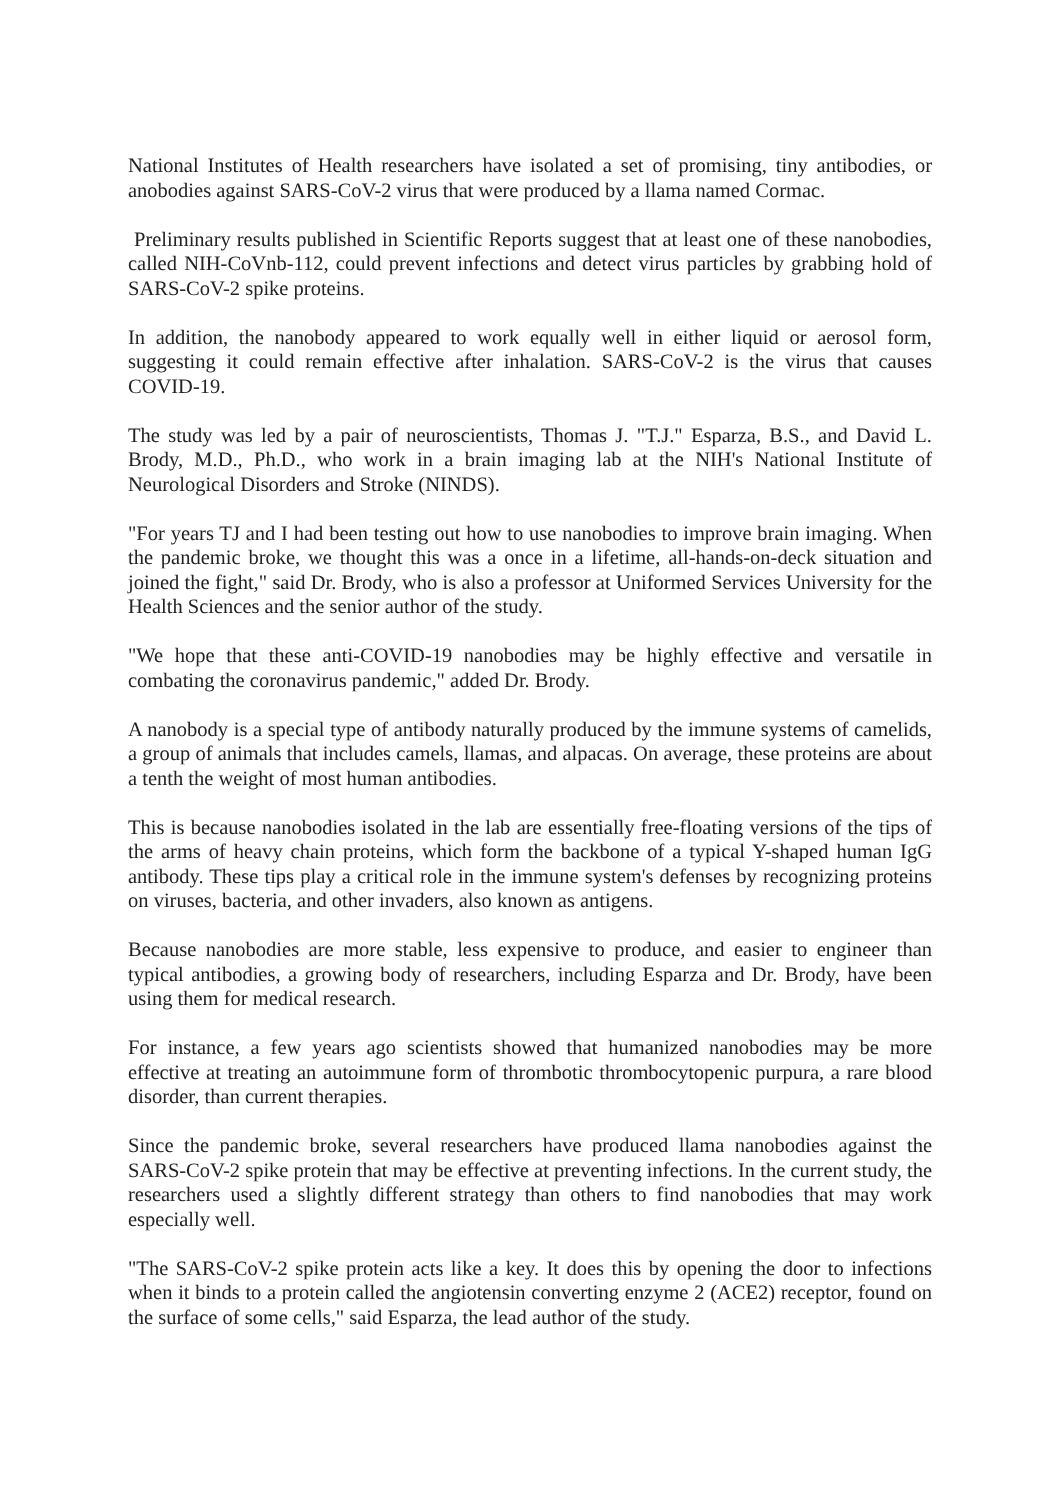National Institutes of Health researchers have isolated a set of promising, tiny antibodies, or anobodies against SARS-CoV-2 virus that were produced by a llama named Cormac.
Preliminary results published in Scientific Reports suggest that at least one of these nanobodies, called NIH-CoVnb-112, could prevent infections and detect virus particles by grabbing hold of SARS-CoV-2 spike proteins.
In addition, the nanobody appeared to work equally well in either liquid or aerosol form, suggesting it could remain effective after inhalation. SARS-CoV-2 is the virus that causes COVID-19.
The study was led by a pair of neuroscientists, Thomas J. "T.J." Esparza, B.S., and David L. Brody, M.D., Ph.D., who work in a brain imaging lab at the NIH's National Institute of Neurological Disorders and Stroke (NINDS).
"For years TJ and I had been testing out how to use nanobodies to improve brain imaging. When the pandemic broke, we thought this was a once in a lifetime, all-hands-on-deck situation and joined the fight," said Dr. Brody, who is also a professor at Uniformed Services University for the Health Sciences and the senior author of the study.
"We hope that these anti-COVID-19 nanobodies may be highly effective and versatile in combating the coronavirus pandemic," added Dr. Brody.
A nanobody is a special type of antibody naturally produced by the immune systems of camelids, a group of animals that includes camels, llamas, and alpacas. On average, these proteins are about a tenth the weight of most human antibodies.
This is because nanobodies isolated in the lab are essentially free-floating versions of the tips of the arms of heavy chain proteins, which form the backbone of a typical Y-shaped human IgG antibody. These tips play a critical role in the immune system's defenses by recognizing proteins on viruses, bacteria, and other invaders, also known as antigens.
Because nanobodies are more stable, less expensive to produce, and easier to engineer than typical antibodies, a growing body of researchers, including Esparza and Dr. Brody, have been using them for medical research.
For instance, a few years ago scientists showed that humanized nanobodies may be more effective at treating an autoimmune form of thrombotic thrombocytopenic purpura, a rare blood disorder, than current therapies.
Since the pandemic broke, several researchers have produced llama nanobodies against the SARS-CoV-2 spike protein that may be effective at preventing infections. In the current study, the researchers used a slightly different strategy than others to find nanobodies that may work especially well.
"The SARS-CoV-2 spike protein acts like a key. It does this by opening the door to infections when it binds to a protein called the angiotensin converting enzyme 2 (ACE2) receptor, found on the surface of some cells," said Esparza, the lead author of the study.